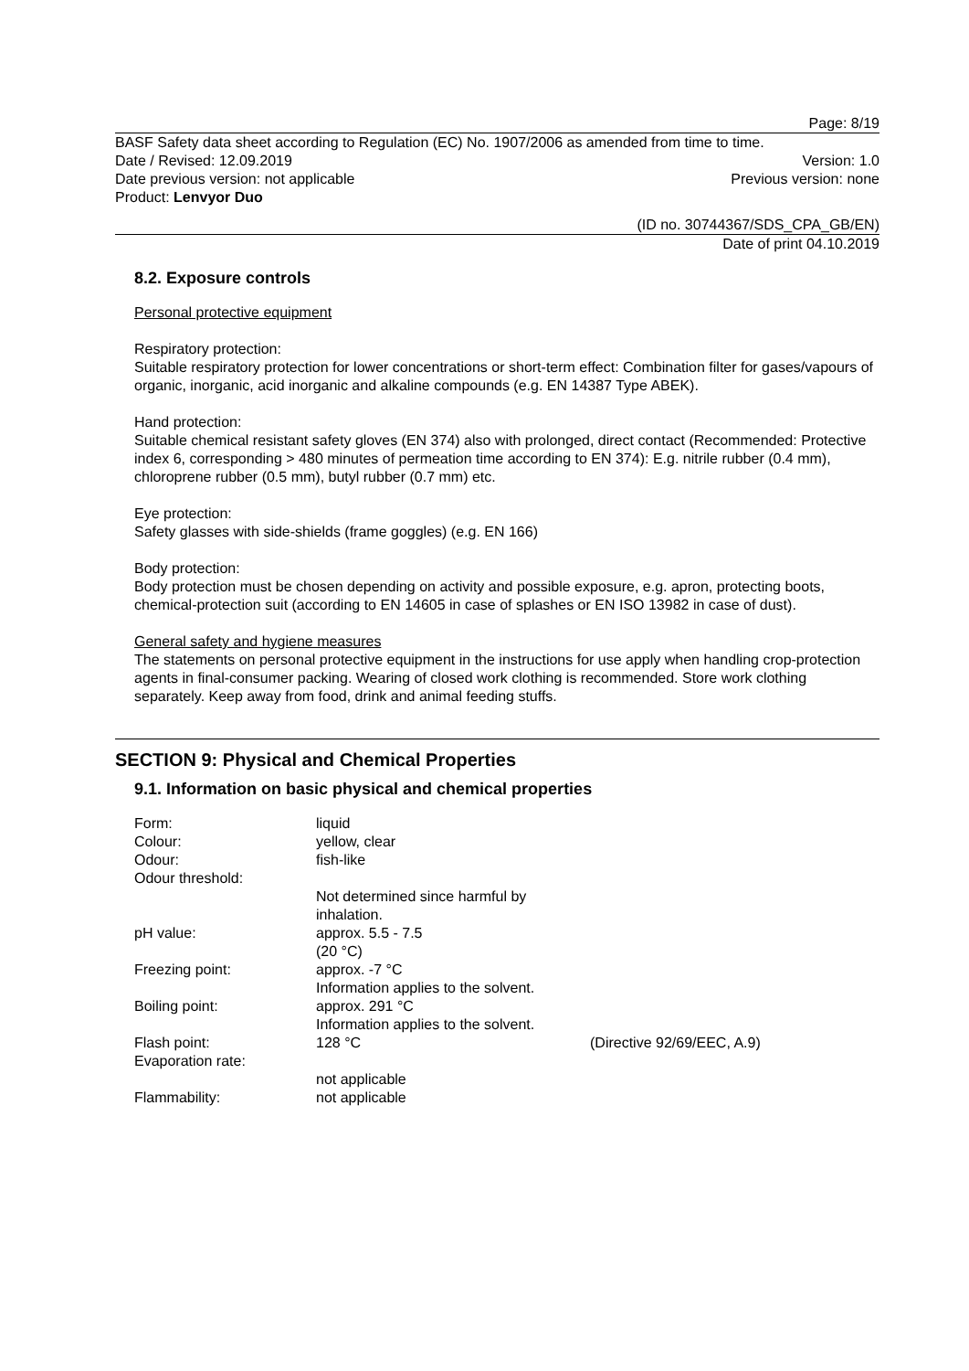Page: 8/19
BASF Safety data sheet according to Regulation (EC) No. 1907/2006 as amended from time to time.
Date / Revised: 12.09.2019 Version: 1.0
Date previous version: not applicable Previous version: none
Product: Lenvyor Duo
(ID no. 30744367/SDS_CPA_GB/EN)
Date of print 04.10.2019
8.2. Exposure controls
Personal protective equipment
Respiratory protection:
Suitable respiratory protection for lower concentrations or short-term effect: Combination filter for gases/vapours of organic, inorganic, acid inorganic and alkaline compounds (e.g. EN 14387 Type ABEK).
Hand protection:
Suitable chemical resistant safety gloves (EN 374) also with prolonged, direct contact (Recommended: Protective index 6, corresponding > 480 minutes of permeation time according to EN 374): E.g. nitrile rubber (0.4 mm), chloroprene rubber (0.5 mm), butyl rubber (0.7 mm) etc.
Eye protection:
Safety glasses with side-shields (frame goggles) (e.g. EN 166)
Body protection:
Body protection must be chosen depending on activity and possible exposure, e.g. apron, protecting boots, chemical-protection suit (according to EN 14605 in case of splashes or EN ISO 13982 in case of dust).
General safety and hygiene measures
The statements on personal protective equipment in the instructions for use apply when handling crop-protection agents in final-consumer packing. Wearing of closed work clothing is recommended. Store work clothing separately. Keep away from food, drink and animal feeding stuffs.
SECTION 9: Physical and Chemical Properties
9.1. Information on basic physical and chemical properties
| Form: | liquid | |
| Colour: | yellow, clear | |
| Odour: | fish-like | |
| Odour threshold: | | |
| | Not determined since harmful by inhalation. | |
| pH value: | approx. 5.5 - 7.5 (20 °C) | |
| Freezing point: | approx. -7 °C Information applies to the solvent. | |
| Boiling point: | approx. 291 °C Information applies to the solvent. | |
| Flash point: | 128 °C | (Directive 92/69/EEC, A.9) |
| Evaporation rate: | | |
| | not applicable | |
| Flammability: | not applicable | |